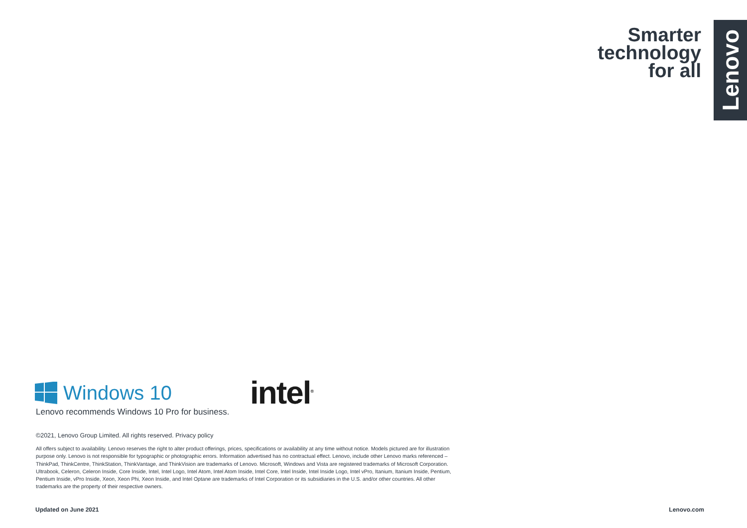Smarter
technology
for all
Lenovo
Windows 10
intel<sup>®</sup>
Lenovo recommends Windows 10 Pro for business.
©2021, Lenovo Group Limited. All rights reserved. Privacy policy
All offers subject to availability. Lenovo reserves the right to alter product offerings, prices, specifications or availability at any time without notice. Models pictured are for illustration purpose only. Lenovo is not responsible for typographic or photographic errors. Information advertised has no contractual effect. Lenovo, include other Lenovo marks referenced – ThinkPad, ThinkCentre, ThinkStation, ThinkVantage, and ThinkVision are trademarks of Lenovo. Microsoft, Windows and Vista are registered trademarks of Microsoft Corporation. Ultrabook, Celeron, Celeron Inside, Core Inside, Intel, Intel Logo, Intel Atom, Intel Atom Inside, Intel Core, Intel Inside, Intel Inside Logo, Intel vPro, Itanium, Itanium Inside, Pentium, Pentium Inside, vPro Inside, Xeon, Xeon Phi, Xeon Inside, and Intel Optane are trademarks of Intel Corporation or its subsidiaries in the U.S. and/or other countries. All other trademarks are the property of their respective owners.
Updated on June 2021 Lenovo.com